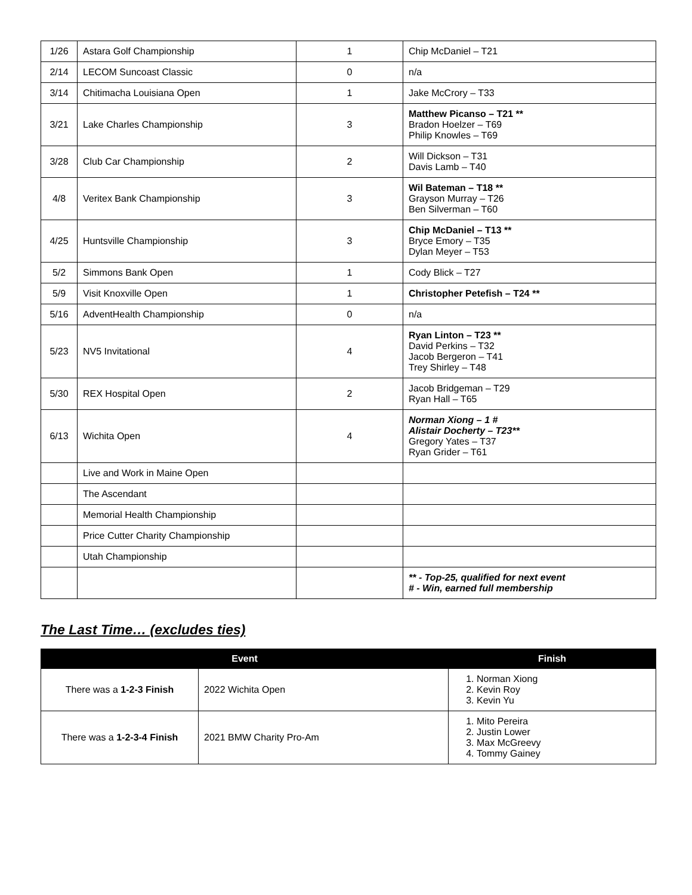| 1/26 | Astara Golf Championship | 1 | Chip McDaniel – T21 |
| 2/14 | LECOM Suncoast Classic | 0 | n/a |
| 3/14 | Chitimacha Louisiana Open | 1 | Jake McCrory – T33 |
| 3/21 | Lake Charles Championship | 3 | Matthew Picanso – T21 ** Bradon Hoelzer – T69 Philip Knowles – T69 |
| 3/28 | Club Car Championship | 2 | Will Dickson – T31 Davis Lamb – T40 |
| 4/8 | Veritex Bank Championship | 3 | Wil Bateman – T18 ** Grayson Murray – T26 Ben Silverman – T60 |
| 4/25 | Huntsville Championship | 3 | Chip McDaniel – T13 ** Bryce Emory – T35 Dylan Meyer – T53 |
| 5/2 | Simmons Bank Open | 1 | Cody Blick – T27 |
| 5/9 | Visit Knoxville Open | 1 | Christopher Petefish – T24 ** |
| 5/16 | AdventHealth Championship | 0 | n/a |
| 5/23 | NV5 Invitational | 4 | Ryan Linton – T23 ** David Perkins – T32 Jacob Bergeron – T41 Trey Shirley – T48 |
| 5/30 | REX Hospital Open | 2 | Jacob Bridgeman – T29 Ryan Hall – T65 |
| 6/13 | Wichita Open | 4 | Norman Xiong – 1 # Alistair Docherty – T23** Gregory Yates – T37 Ryan Grider – T61 |
| | Live and Work in Maine Open | | |
| | The Ascendant | | |
| | Memorial Health Championship | | |
| | Price Cutter Charity Championship | | |
| | Utah Championship | | |
| | | | ** - Top-25, qualified for next event # - Win, earned full membership |
The Last Time… (excludes ties)
| Event | | Finish |
| --- | --- | --- |
| There was a 1-2-3 Finish | 2022 Wichita Open | 1. Norman Xiong 2. Kevin Roy 3. Kevin Yu |
| There was a 1-2-3-4 Finish | 2021 BMW Charity Pro-Am | 1. Mito Pereira 2. Justin Lower 3. Max McGreevy 4. Tommy Gainey |